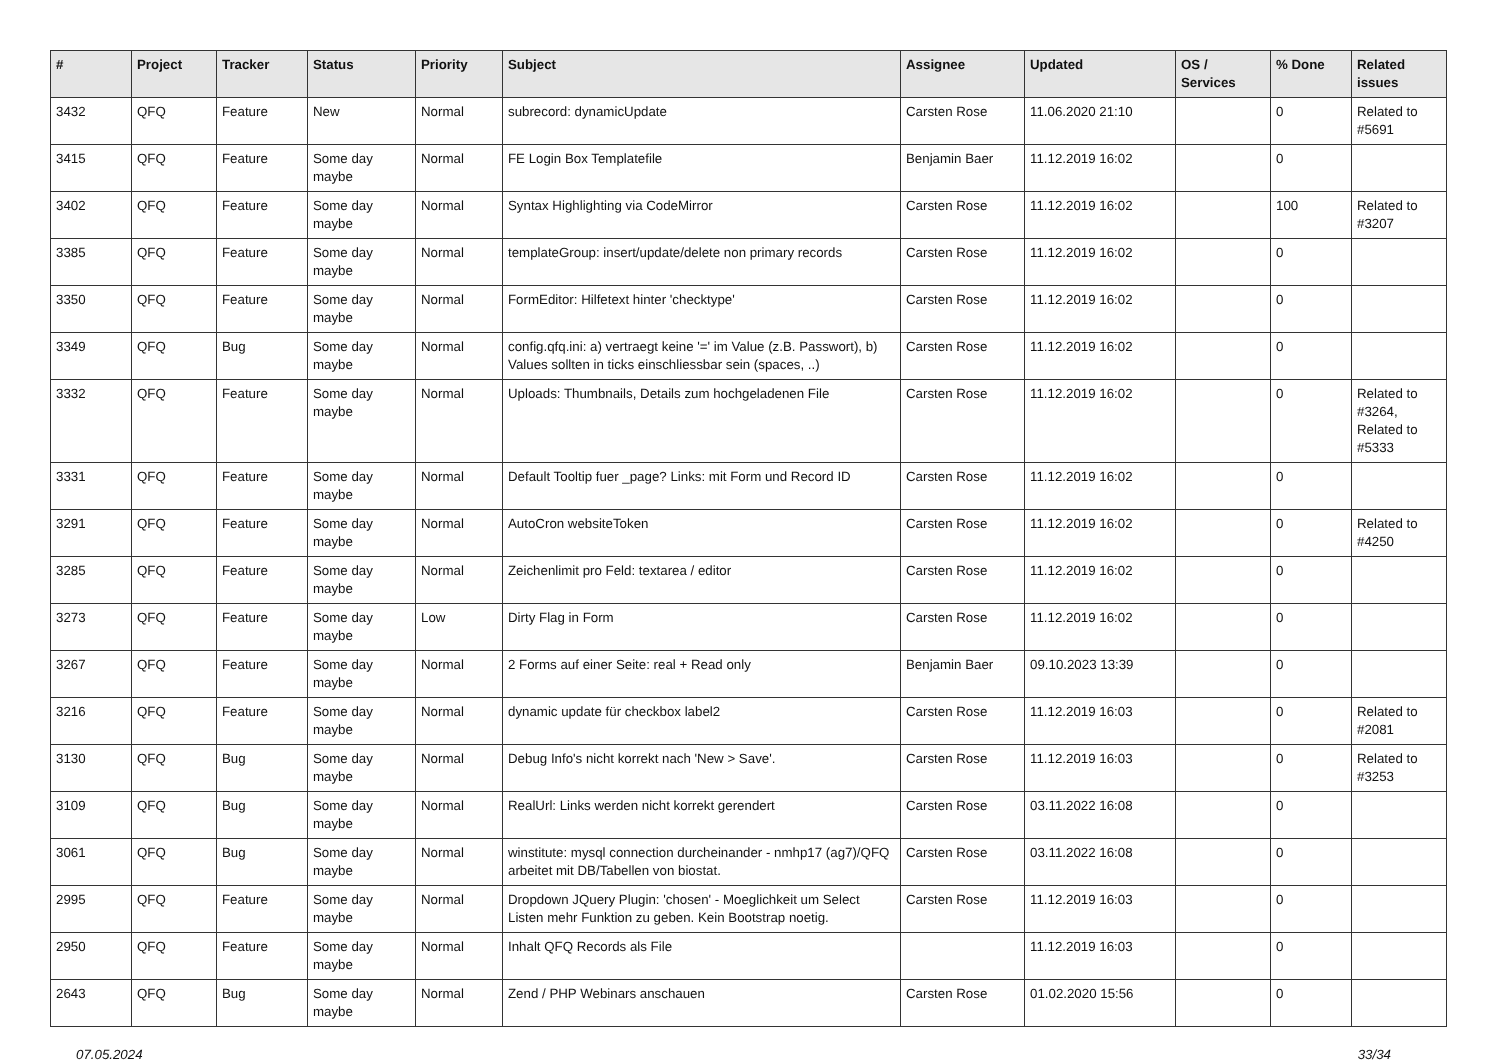| # | Project | Tracker | Status | Priority | Subject | Assignee | Updated | OS / Services | % Done | Related issues |
| --- | --- | --- | --- | --- | --- | --- | --- | --- | --- | --- |
| 3432 | QFQ | Feature | New | Normal | subrecord: dynamicUpdate | Carsten Rose | 11.06.2020 21:10 | | 0 | Related to #5691 |
| 3415 | QFQ | Feature | Some day maybe | Normal | FE Login Box Templatefile | Benjamin Baer | 11.12.2019 16:02 | | 0 | |
| 3402 | QFQ | Feature | Some day maybe | Normal | Syntax Highlighting via CodeMirror | Carsten Rose | 11.12.2019 16:02 | | 100 | Related to #3207 |
| 3385 | QFQ | Feature | Some day maybe | Normal | templateGroup: insert/update/delete non primary records | Carsten Rose | 11.12.2019 16:02 | | 0 | |
| 3350 | QFQ | Feature | Some day maybe | Normal | FormEditor: Hilfetext hinter 'checktype' | Carsten Rose | 11.12.2019 16:02 | | 0 | |
| 3349 | QFQ | Bug | Some day maybe | Normal | config.qfq.ini: a) vertraegt keine '=' im Value (z.B. Passwort), b) Values sollten in ticks einschliessbar sein (spaces, ..) | Carsten Rose | 11.12.2019 16:02 | | 0 | |
| 3332 | QFQ | Feature | Some day maybe | Normal | Uploads: Thumbnails, Details zum hochgeladenen File | Carsten Rose | 11.12.2019 16:02 | | 0 | Related to #3264, Related to #5333 |
| 3331 | QFQ | Feature | Some day maybe | Normal | Default Tooltip fuer _page? Links: mit Form und Record ID | Carsten Rose | 11.12.2019 16:02 | | 0 | |
| 3291 | QFQ | Feature | Some day maybe | Normal | AutoCron websiteToken | Carsten Rose | 11.12.2019 16:02 | | 0 | Related to #4250 |
| 3285 | QFQ | Feature | Some day maybe | Normal | Zeichenlimit pro Feld: textarea / editor | Carsten Rose | 11.12.2019 16:02 | | 0 | |
| 3273 | QFQ | Feature | Some day maybe | Low | Dirty Flag in Form | Carsten Rose | 11.12.2019 16:02 | | 0 | |
| 3267 | QFQ | Feature | Some day maybe | Normal | 2 Forms auf einer Seite: real + Read only | Benjamin Baer | 09.10.2023 13:39 | | 0 | |
| 3216 | QFQ | Feature | Some day maybe | Normal | dynamic update für checkbox label2 | Carsten Rose | 11.12.2019 16:03 | | 0 | Related to #2081 |
| 3130 | QFQ | Bug | Some day maybe | Normal | Debug Info's nicht korrekt nach 'New > Save'. | Carsten Rose | 11.12.2019 16:03 | | 0 | Related to #3253 |
| 3109 | QFQ | Bug | Some day maybe | Normal | RealUrl: Links werden nicht korrekt gerendert | Carsten Rose | 03.11.2022 16:08 | | 0 | |
| 3061 | QFQ | Bug | Some day maybe | Normal | winstitute: mysql connection durcheinander - nmhp17 (ag7)/QFQ arbeitet mit DB/Tabellen von biostat. | Carsten Rose | 03.11.2022 16:08 | | 0 | |
| 2995 | QFQ | Feature | Some day maybe | Normal | Dropdown JQuery Plugin: 'chosen' - Moeglichkeit um Select Listen mehr Funktion zu geben. Kein Bootstrap noetig. | Carsten Rose | 11.12.2019 16:03 | | 0 | |
| 2950 | QFQ | Feature | Some day maybe | Normal | Inhalt QFQ Records als File | | 11.12.2019 16:03 | | 0 | |
| 2643 | QFQ | Bug | Some day maybe | Normal | Zend / PHP Webinars anschauen | Carsten Rose | 01.02.2020 15:56 | | 0 | |
07.05.2024 33/34